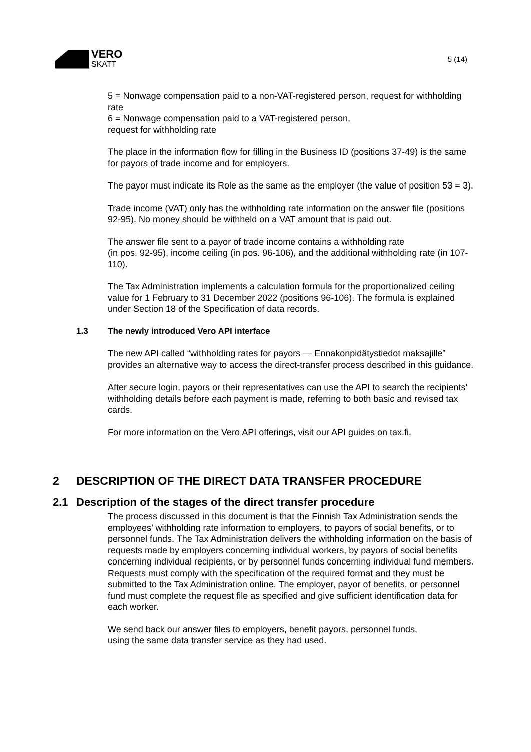VERO
SKATT
5 (14)
5 = Nonwage compensation paid to a non-VAT-registered person, request for withholding rate
6 = Nonwage compensation paid to a VAT-registered person,
request for withholding rate
The place in the information flow for filling in the Business ID (positions 37-49) is the same for payors of trade income and for employers.
The payor must indicate its Role as the same as the employer (the value of position 53 = 3).
Trade income (VAT) only has the withholding rate information on the answer file (positions 92-95). No money should be withheld on a VAT amount that is paid out.
The answer file sent to a payor of trade income contains a withholding rate
(in pos. 92-95), income ceiling (in pos. 96-106), and the additional withholding rate (in 107-110).
The Tax Administration implements a calculation formula for the proportionalized ceiling value for 1 February to 31 December 2022 (positions 96-106). The formula is explained under Section 18 of the Specification of data records.
1.3 The newly introduced Vero API interface
The new API called “withholding rates for payors — Ennakonpidätystiedot maksajille” provides an alternative way to access the direct-transfer process described in this guidance.
After secure login, payors or their representatives can use the API to search the recipients’ withholding details before each payment is made, referring to both basic and revised tax cards.
For more information on the Vero API offerings, visit our API guides on tax.fi.
2 DESCRIPTION OF THE DIRECT DATA TRANSFER PROCEDURE
2.1 Description of the stages of the direct transfer procedure
The process discussed in this document is that the Finnish Tax Administration sends the employees’ withholding rate information to employers, to payors of social benefits, or to personnel funds. The Tax Administration delivers the withholding information on the basis of requests made by employers concerning individual workers, by payors of social benefits concerning individual recipients, or by personnel funds concerning individual fund members. Requests must comply with the specification of the required format and they must be submitted to the Tax Administration online. The employer, payor of benefits, or personnel fund must complete the request file as specified and give sufficient identification data for each worker.
We send back our answer files to employers, benefit payors, personnel funds,
using the same data transfer service as they had used.